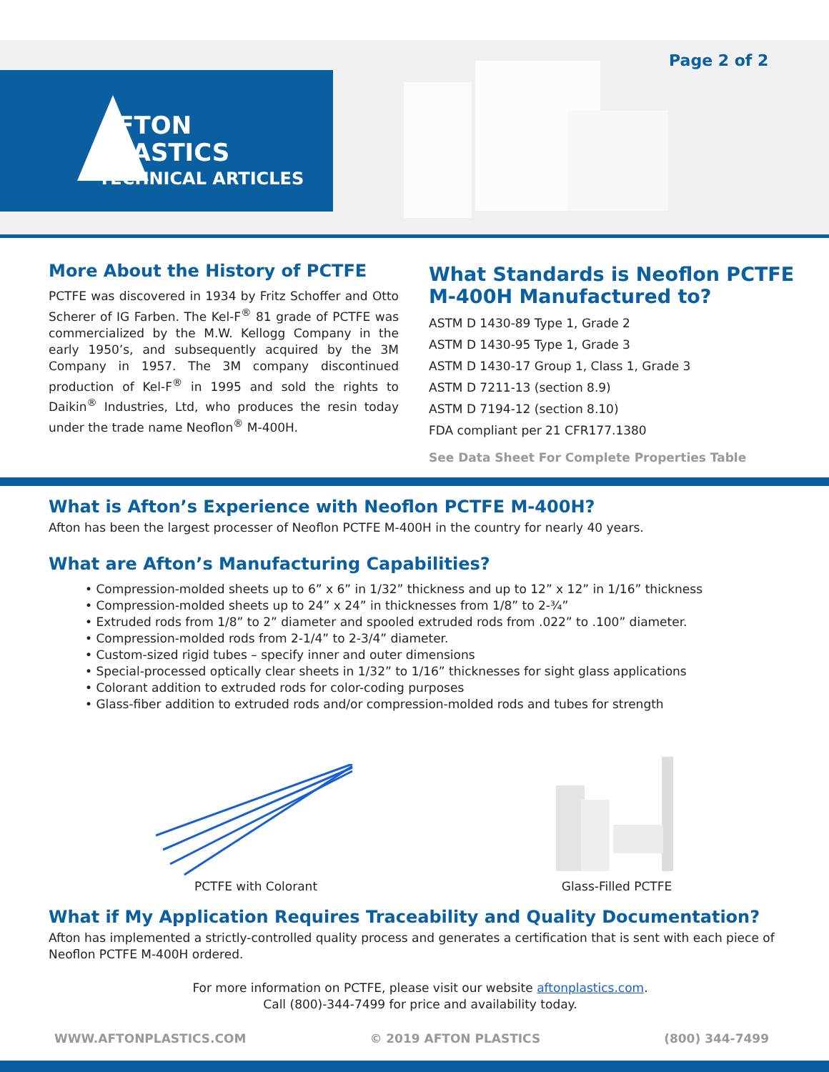AFTON
PLASTICS
TECHNICAL ARTICLES
Page 2 of 2
More About the History of PCTFE
PCTFE was discovered in 1934 by Fritz Schoffer and Otto Scherer of IG Farben. The Kel-F<sup>®</sup> 81 grade of PCTFE was commercialized by the M.W. Kellogg Company in the early 1950’s, and subsequently acquired by the 3M Company in 1957. The 3M company discontinued production of Kel-F<sup>®</sup> in 1995 and sold the rights to Daikin<sup>®</sup> Industries, Ltd, who produces the resin today under the trade name Neoflon<sup>®</sup> M-400H.
What Standards is Neoflon PCTFE M-400H Manufactured to?
ASTM D 1430-89 Type 1, Grade 2
ASTM D 1430-95 Type 1, Grade 3
ASTM D 1430-17 Group 1, Class 1, Grade 3
ASTM D 7211-13 (section 8.9)
ASTM D 7194-12 (section 8.10)
FDA compliant per 21 CFR177.1380
See Data Sheet For Complete Properties Table
What is Afton’s Experience with Neoflon PCTFE M-400H?
Afton has been the largest processer of Neoflon PCTFE M-400H in the country for nearly 40 years.
What are Afton’s Manufacturing Capabilities?
• Compression-molded sheets up to 6” x 6” in 1/32” thickness and up to 12” x 12” in 1/16” thickness
• Compression-molded sheets up to 24” x 24” in thicknesses from 1/8” to 2-¾”
• Extruded rods from 1/8” to 2” diameter and spooled extruded rods from .022” to .100” diameter.
• Compression-molded rods from 2-1/4” to 2-3/4” diameter.
• Custom-sized rigid tubes – specify inner and outer dimensions
• Special-processed optically clear sheets in 1/32” to 1/16” thicknesses for sight glass applications
• Colorant addition to extruded rods for color-coding purposes
• Glass-fiber addition to extruded rods and/or compression-molded rods and tubes for strength
PCTFE with Colorant Glass-Filled PCTFE
What if My Application Requires Traceability and Quality Documentation?
Afton has implemented a strictly-controlled quality process and generates a certification that is sent with each piece of Neoflon PCTFE M-400H ordered.
For more information on PCTFE, please visit our website aftonplastics.com.
Call (800)-344-7499 for price and availability today.
WWW.AFTONPLASTICS.COM © 2019 AFTON PLASTICS (800) 344-7499